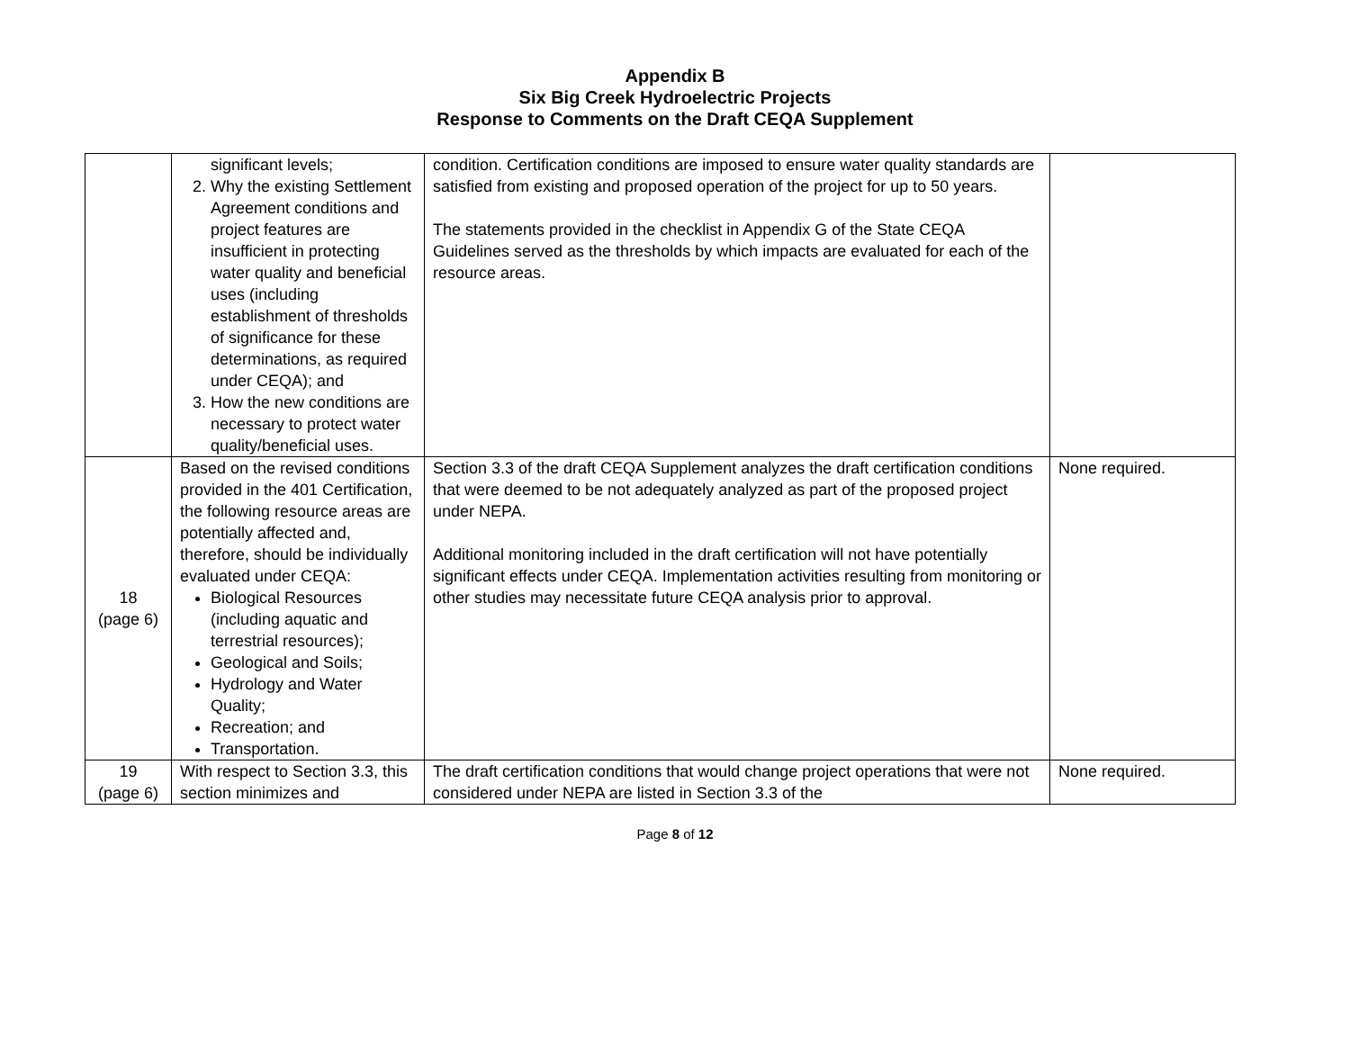Appendix B
Six Big Creek Hydroelectric Projects
Response to Comments on the Draft CEQA Supplement
| | significant levels; 2. Why the existing Settlement Agreement conditions and project features are insufficient in protecting water quality and beneficial uses (including establishment of thresholds of significance for these determinations, as required under CEQA); and 3. How the new conditions are necessary to protect water quality/beneficial uses. | condition. Certification conditions are imposed to ensure water quality standards are satisfied from existing and proposed operation of the project for up to 50 years. The statements provided in the checklist in Appendix G of the State CEQA Guidelines served as the thresholds by which impacts are evaluated for each of the resource areas. | |
| 18 (page 6) | Based on the revised conditions provided in the 401 Certification, the following resource areas are potentially affected and, therefore, should be individually evaluated under CEQA: Biological Resources (including aquatic and terrestrial resources); Geological and Soils; Hydrology and Water Quality; Recreation; and Transportation. | Section 3.3 of the draft CEQA Supplement analyzes the draft certification conditions that were deemed to be not adequately analyzed as part of the proposed project under NEPA. Additional monitoring included in the draft certification will not have potentially significant effects under CEQA. Implementation activities resulting from monitoring or other studies may necessitate future CEQA analysis prior to approval. | None required. |
| 19 (page 6) | With respect to Section 3.3, this section minimizes and | The draft certification conditions that would change project operations that were not considered under NEPA are listed in Section 3.3 of the | None required. |
Page 8 of 12